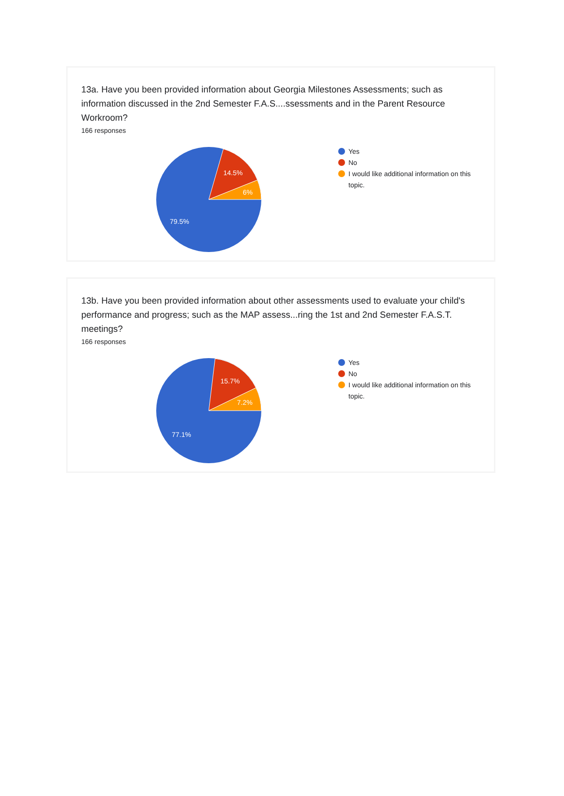13a. Have you been provided information about Georgia Milestones Assessments; such as information discussed in the 2nd Semester F.A.S....ssessments and in the Parent Resource Workroom?
166 responses
14.5%
6%
79.5%
Yes
No
I would like additional information on this topic.
13b. Have you been provided information about other assessments used to evaluate your child's performance and progress; such as the MAP assess...ring the 1st and 2nd Semester F.A.S.T. meetings?
166 responses
15.7%
7.2%
77.1%
Yes
No
I would like additional information on this topic.